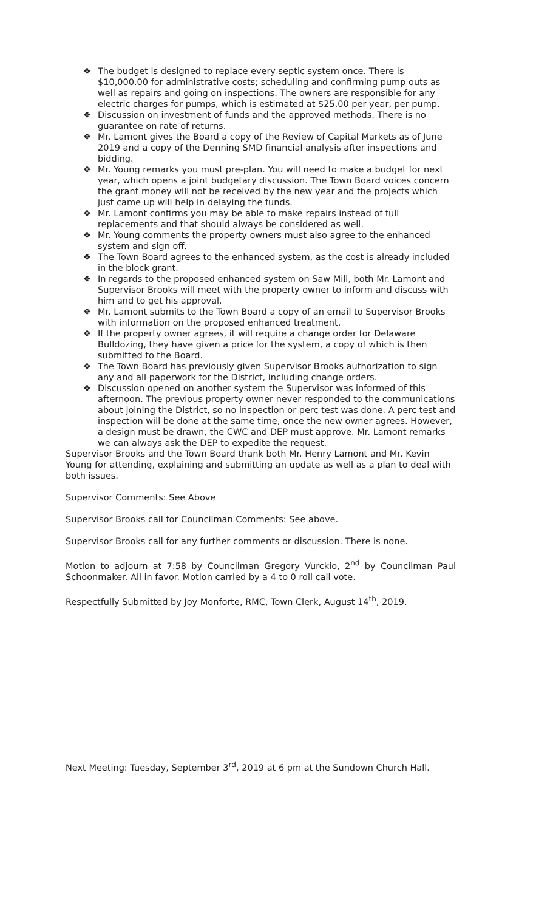❖ The budget is designed to replace every septic system once. There is $10,000.00 for administrative costs; scheduling and confirming pump outs as well as repairs and going on inspections. The owners are responsible for any electric charges for pumps, which is estimated at $25.00 per year, per pump.
❖ Discussion on investment of funds and the approved methods. There is no guarantee on rate of returns.
❖ Mr. Lamont gives the Board a copy of the Review of Capital Markets as of June 2019 and a copy of the Denning SMD financial analysis after inspections and bidding.
❖ Mr. Young remarks you must pre-plan. You will need to make a budget for next year, which opens a joint budgetary discussion. The Town Board voices concern the grant money will not be received by the new year and the projects which just came up will help in delaying the funds.
❖ Mr. Lamont confirms you may be able to make repairs instead of full replacements and that should always be considered as well.
❖ Mr. Young comments the property owners must also agree to the enhanced system and sign off.
❖ The Town Board agrees to the enhanced system, as the cost is already included in the block grant.
❖ In regards to the proposed enhanced system on Saw Mill, both Mr. Lamont and Supervisor Brooks will meet with the property owner to inform and discuss with him and to get his approval.
❖ Mr. Lamont submits to the Town Board a copy of an email to Supervisor Brooks with information on the proposed enhanced treatment.
❖ If the property owner agrees, it will require a change order for Delaware Bulldozing, they have given a price for the system, a copy of which is then submitted to the Board.
❖ The Town Board has previously given Supervisor Brooks authorization to sign any and all paperwork for the District, including change orders.
❖ Discussion opened on another system the Supervisor was informed of this afternoon. The previous property owner never responded to the communications about joining the District, so no inspection or perc test was done. A perc test and inspection will be done at the same time, once the new owner agrees. However, a design must be drawn, the CWC and DEP must approve. Mr. Lamont remarks we can always ask the DEP to expedite the request.
Supervisor Brooks and the Town Board thank both Mr. Henry Lamont and Mr. Kevin Young for attending, explaining and submitting an update as well as a plan to deal with both issues.
Supervisor Comments: See Above
Supervisor Brooks call for Councilman Comments: See above.
Supervisor Brooks call for any further comments or discussion. There is none.
Motion to adjourn at 7:58 by Councilman Gregory Vurckio, 2<sup>nd</sup> by Councilman Paul Schoonmaker. All in favor. Motion carried by a 4 to 0 roll call vote.
Respectfully Submitted by Joy Monforte, RMC, Town Clerk, August 14<sup>th</sup>, 2019.
Next Meeting: Tuesday, September 3<sup>rd</sup>, 2019 at 6 pm at the Sundown Church Hall.